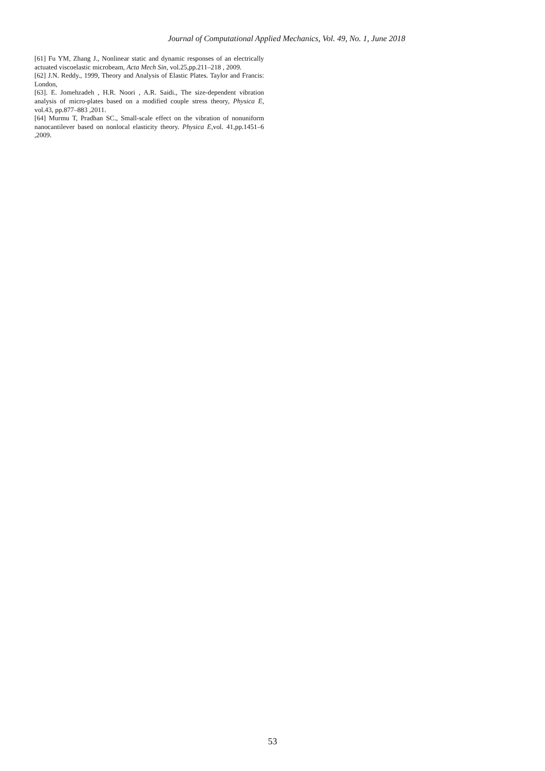Journal of Computational Applied Mechanics, Vol. 49, No. 1, June 2018
[61] Fu YM, Zhang J., Nonlinear static and dynamic responses of an electrically actuated viscoelastic microbeam, Acta Mech Sin, vol.25,pp.211–218 , 2009.
[62] J.N. Reddy., 1999, Theory and Analysis of Elastic Plates. Taylor and Francis: London,
[63]. E. Jomehzadeh , H.R. Noori , A.R. Saidi., The size-dependent vibration analysis of micro-plates based on a modified couple stress theory, Physica E, vol.43, pp.877–883 ,2011.
[64] Murmu T, Pradhan SC., Small-scale effect on the vibration of nonuniform nanocantilever based on nonlocal elasticity theory. Physica E,vol. 41,pp.1451–6 ,2009.
53